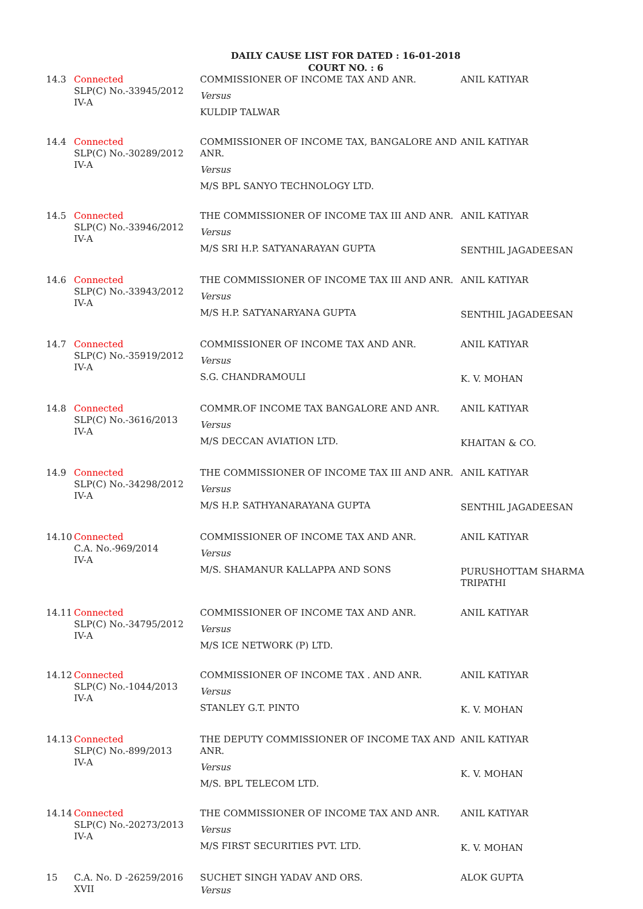DAILY CAUSE LIST FOR DATED : 16-01-2018
COURT NO. : 6
| 14.3 | Connected SLP(C) No.-33945/2012 IV-A | COMMISSIONER OF INCOME TAX AND ANR. Versus KULDIP TALWAR | ANIL KATIYAR |
| 14.4 | Connected SLP(C) No.-30289/2012 IV-A | COMMISSIONER OF INCOME TAX, BANGALORE AND ANR. Versus M/S BPL SANYO TECHNOLOGY LTD. | ANIL KATIYAR |
| 14.5 | Connected SLP(C) No.-33946/2012 IV-A | THE COMMISSIONER OF INCOME TAX III AND ANR. Versus M/S SRI H.P. SATYANARAYAN GUPTA | ANIL KATIYAR SENTHIL JAGADEESAN |
| 14.6 | Connected SLP(C) No.-33943/2012 IV-A | THE COMMISSIONER OF INCOME TAX III AND ANR. Versus M/S H.P. SATYANARYANA GUPTA | ANIL KATIYAR SENTHIL JAGADEESAN |
| 14.7 | Connected SLP(C) No.-35919/2012 IV-A | COMMISSIONER OF INCOME TAX AND ANR. Versus S.G. CHANDRAMOULI | ANIL KATIYAR K. V. MOHAN |
| 14.8 | Connected SLP(C) No.-3616/2013 IV-A | COMMR.OF INCOME TAX BANGALORE AND ANR. Versus M/S DECCAN AVIATION LTD. | ANIL KATIYAR KHAITAN & CO. |
| 14.9 | Connected SLP(C) No.-34298/2012 IV-A | THE COMMISSIONER OF INCOME TAX III AND ANR. Versus M/S H.P. SATHYANARAYANA GUPTA | ANIL KATIYAR SENTHIL JAGADEESAN |
| 14.10 | Connected C.A. No.-969/2014 IV-A | COMMISSIONER OF INCOME TAX AND ANR. Versus M/S. SHAMANUR KALLAPPA AND SONS | ANIL KATIYAR PURUSHOTTAM SHARMA TRIPATHI |
| 14.11 | Connected SLP(C) No.-34795/2012 IV-A | COMMISSIONER OF INCOME TAX AND ANR. Versus M/S ICE NETWORK (P) LTD. | ANIL KATIYAR |
| 14.12 | Connected SLP(C) No.-1044/2013 IV-A | COMMISSIONER OF INCOME TAX . AND ANR. Versus STANLEY G.T. PINTO | ANIL KATIYAR K. V. MOHAN |
| 14.13 | Connected SLP(C) No.-899/2013 IV-A | THE DEPUTY COMMISSIONER OF INCOME TAX AND ANR. Versus M/S. BPL TELECOM LTD. | ANIL KATIYAR K. V. MOHAN |
| 14.14 | Connected SLP(C) No.-20273/2013 IV-A | THE COMMISSIONER OF INCOME TAX AND ANR. Versus M/S FIRST SECURITIES PVT. LTD. | ANIL KATIYAR K. V. MOHAN |
| 15 | C.A. No. D -26259/2016 XVII | SUCHET SINGH YADAV AND ORS. Versus | ALOK GUPTA |